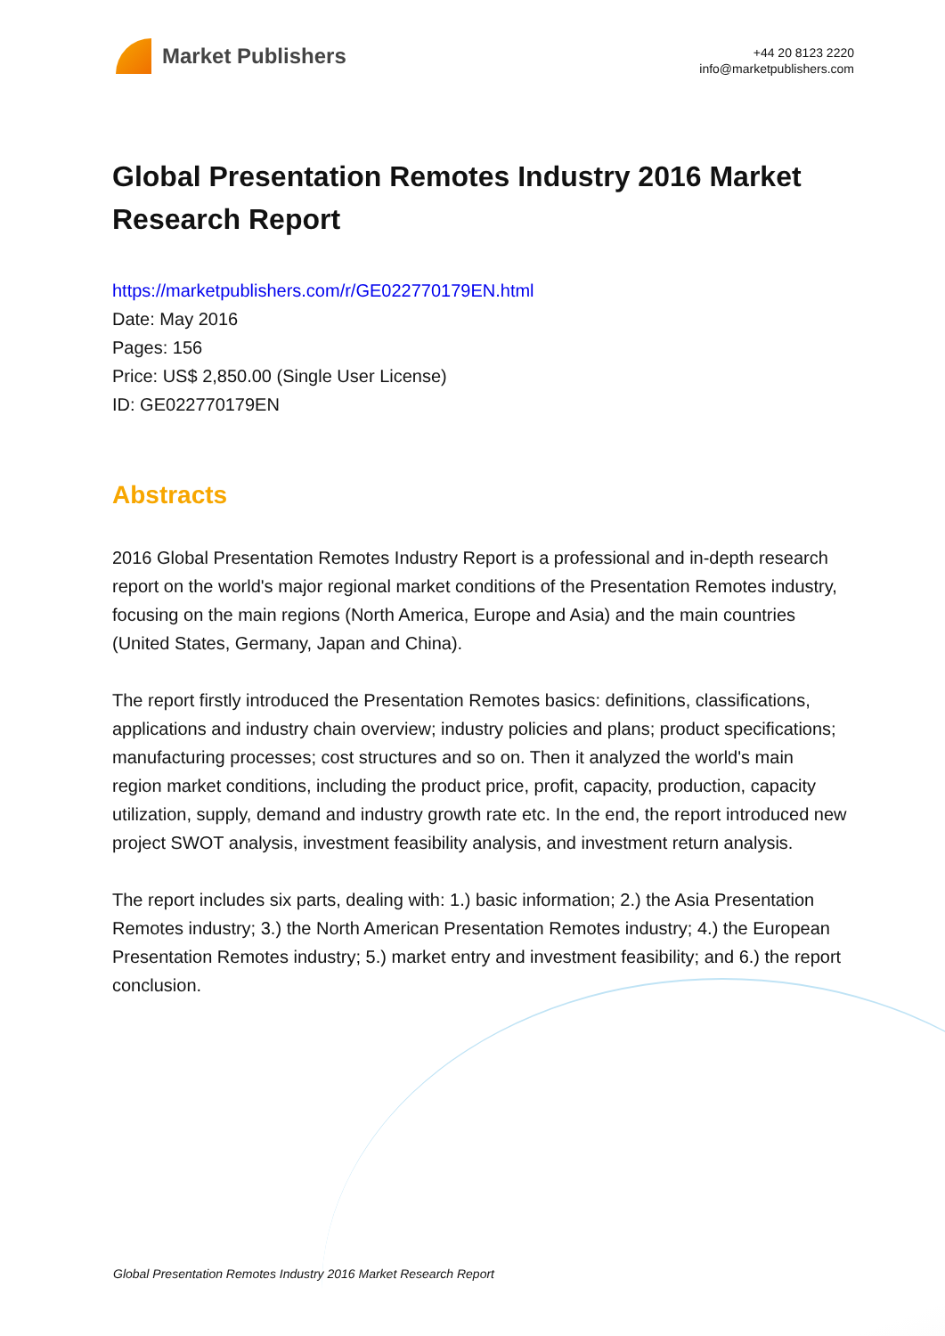Market Publishers
+44 20 8123 2220
info@marketpublishers.com
Global Presentation Remotes Industry 2016 Market Research Report
https://marketpublishers.com/r/GE022770179EN.html
Date: May 2016
Pages: 156
Price: US$ 2,850.00 (Single User License)
ID: GE022770179EN
Abstracts
2016 Global Presentation Remotes Industry Report is a professional and in-depth research report on the world's major regional market conditions of the Presentation Remotes industry, focusing on the main regions (North America, Europe and Asia) and the main countries (United States, Germany, Japan and China).
The report firstly introduced the Presentation Remotes basics: definitions, classifications, applications and industry chain overview; industry policies and plans; product specifications; manufacturing processes; cost structures and so on. Then it analyzed the world's main region market conditions, including the product price, profit, capacity, production, capacity utilization, supply, demand and industry growth rate etc. In the end, the report introduced new project SWOT analysis, investment feasibility analysis, and investment return analysis.
The report includes six parts, dealing with: 1.) basic information; 2.) the Asia Presentation Remotes industry; 3.) the North American Presentation Remotes industry; 4.) the European Presentation Remotes industry; 5.) market entry and investment feasibility; and 6.) the report conclusion.
Global Presentation Remotes Industry 2016 Market Research Report